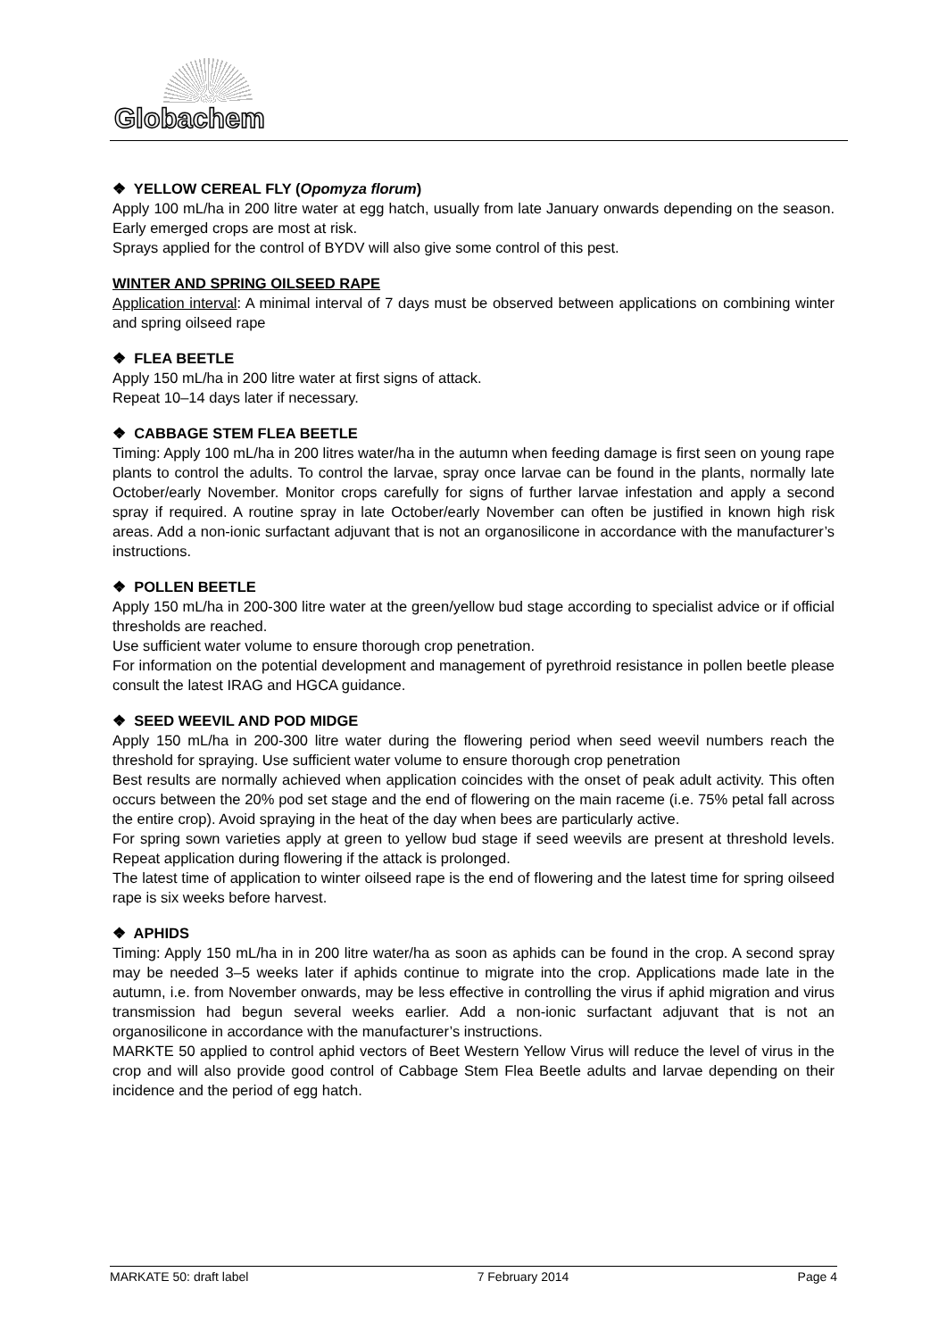Globachem
❖ YELLOW CEREAL FLY (Opomyza florum)
Apply 100 mL/ha in 200 litre water at egg hatch, usually from late January onwards depending on the season. Early emerged crops are most at risk.
Sprays applied for the control of BYDV will also give some control of this pest.
WINTER AND SPRING OILSEED RAPE
Application interval: A minimal interval of 7 days must be observed between applications on combining winter and spring oilseed rape
❖ FLEA BEETLE
Apply 150 mL/ha in 200 litre water at first signs of attack.
Repeat 10–14 days later if necessary.
❖ CABBAGE STEM FLEA BEETLE
Timing: Apply 100 mL/ha in 200 litres water/ha in the autumn when feeding damage is first seen on young rape plants to control the adults. To control the larvae, spray once larvae can be found in the plants, normally late October/early November. Monitor crops carefully for signs of further larvae infestation and apply a second spray if required. A routine spray in late October/early November can often be justified in known high risk areas. Add a non-ionic surfactant adjuvant that is not an organosilicone in accordance with the manufacturer’s instructions.
❖ POLLEN BEETLE
Apply 150 mL/ha in 200-300 litre water at the green/yellow bud stage according to specialist advice or if official thresholds are reached.
Use sufficient water volume to ensure thorough crop penetration.
For information on the potential development and management of pyrethroid resistance in pollen beetle please consult the latest IRAG and HGCA guidance.
❖ SEED WEEVIL AND POD MIDGE
Apply 150 mL/ha in 200-300 litre water during the flowering period when seed weevil numbers reach the threshold for spraying. Use sufficient water volume to ensure thorough crop penetration
Best results are normally achieved when application coincides with the onset of peak adult activity. This often occurs between the 20% pod set stage and the end of flowering on the main raceme (i.e. 75% petal fall across the entire crop). Avoid spraying in the heat of the day when bees are particularly active.
For spring sown varieties apply at green to yellow bud stage if seed weevils are present at threshold levels. Repeat application during flowering if the attack is prolonged.
The latest time of application to winter oilseed rape is the end of flowering and the latest time for spring oilseed rape is six weeks before harvest.
❖ APHIDS
Timing: Apply 150 mL/ha in in 200 litre water/ha as soon as aphids can be found in the crop. A second spray may be needed 3–5 weeks later if aphids continue to migrate into the crop. Applications made late in the autumn, i.e. from November onwards, may be less effective in controlling the virus if aphid migration and virus transmission had begun several weeks earlier. Add a non-ionic surfactant adjuvant that is not an organosilicone in accordance with the manufacturer’s instructions.
MARKTE 50 applied to control aphid vectors of Beet Western Yellow Virus will reduce the level of virus in the crop and will also provide good control of Cabbage Stem Flea Beetle adults and larvae depending on their incidence and the period of egg hatch.
MARKATE 50: draft label 7 February 2014 Page 4